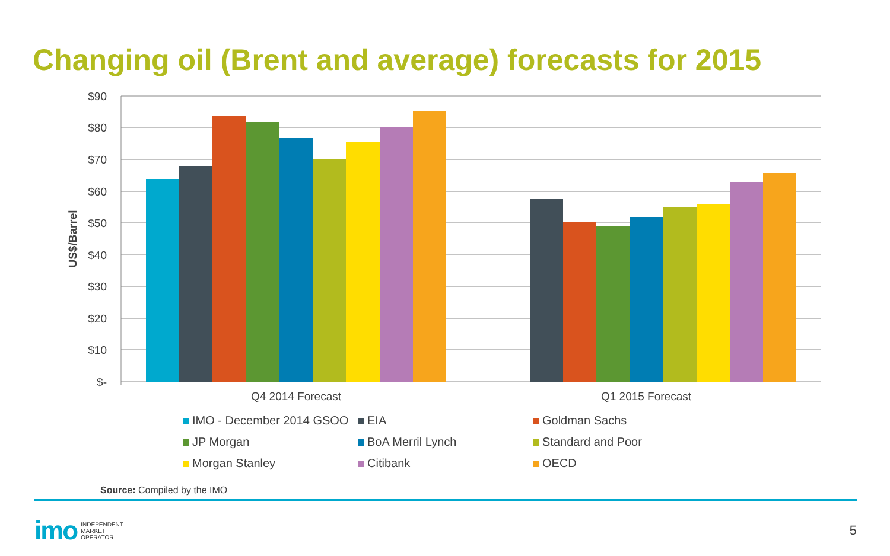Changing oil (Brent and average) forecasts for 2015
$90
$80
$70
$60
$50
$40
$30
$20
$10
$-
US$/Barrel
Q4 2014 Forecast
Q1 2015 Forecast
IMO - December 2014 GSOO
EIA
Goldman Sachs
JP Morgan
BoA Merril Lynch
Standard and Poor
Morgan Stanley
Citibank
OECD
Source: Compiled by the IMO
imo
INDEPENDENT
MARKET
OPERATOR
5